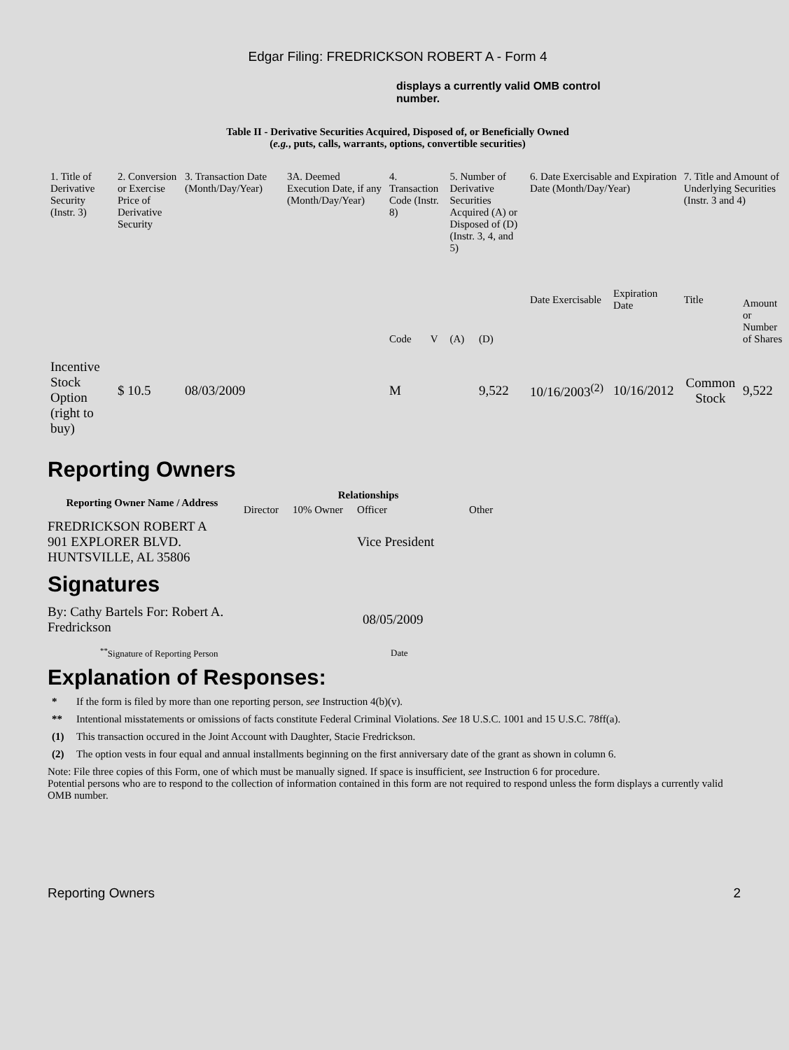Edgar Filing: FREDRICKSON ROBERT A - Form 4
displays a currently valid OMB control number.
Table II - Derivative Securities Acquired, Disposed of, or Beneficially Owned
(e.g., puts, calls, warrants, options, convertible securities)
| 1. Title of Derivative Security (Instr. 3) | 2. Conversion or Exercise Price of Derivative Security | 3. Transaction Date (Month/Day/Year) | 3A. Deemed Execution Date, if any (Month/Day/Year) | 4. Transaction Code (Instr. 8) | | 5. Number of Derivative Securities Acquired (A) or Disposed of (D) (Instr. 3, 4, and 5) | | 6. Date Exercisable and Expiration Date (Month/Day/Year) | | 7. Title and Amount of Underlying Securities (Instr. 3 and 4) | |
| | | | | Code | V | (A) | (D) | Date Exercisable | Expiration Date | Title | Amount or Number of Shares |
| Incentive Stock Option (right to buy) | $ 10.5 | 08/03/2009 | | M | | | 9,522 | 10/16/2003<sup>(2)</sup> | 10/16/2012 | Common Stock | 9,522 |
Reporting Owners
| Reporting Owner Name / Address | Relationships | | | |
| --- | --- | --- | --- | --- |
| | Director | 10% Owner | Officer | Other |
| FREDRICKSON ROBERT A 901 EXPLORER BLVD. HUNTSVILLE, AL 35806 | | | Vice President | |
Signatures
| By: Cathy Bartels For: Robert A. Fredrickson | 08/05/2009 |
| <sup>**</sup> Signature of Reporting Person | Date |
Explanation of Responses:
* If the form is filed by more than one reporting person, see Instruction 4(b)(v).
** Intentional misstatements or omissions of facts constitute Federal Criminal Violations. See 18 U.S.C. 1001 and 15 U.S.C. 78ff(a).
(1) This transaction occured in the Joint Account with Daughter, Stacie Fredrickson.
(2) The option vests in four equal and annual installments beginning on the first anniversary date of the grant as shown in column 6.
Note: File three copies of this Form, one of which must be manually signed. If space is insufficient, see Instruction 6 for procedure.
Potential persons who are to respond to the collection of information contained in this form are not required to respond unless the form displays a currently valid OMB number.
Reporting Owners 2